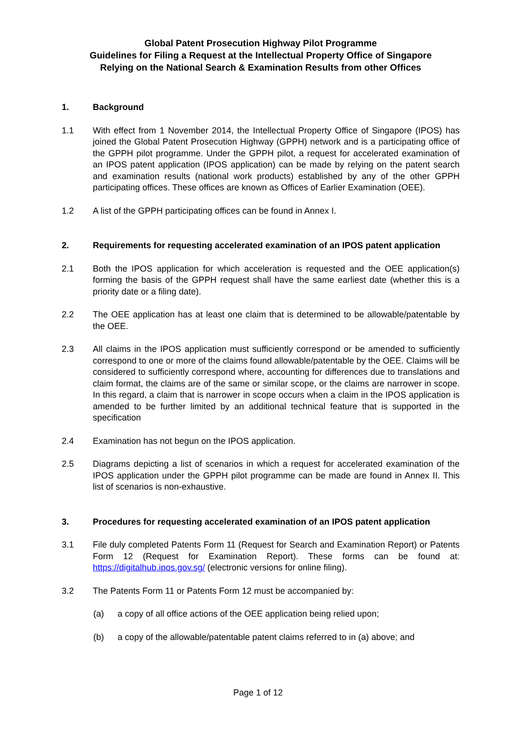Global Patent Prosecution Highway Pilot Programme
Guidelines for Filing a Request at the Intellectual Property Office of Singapore
Relying on the National Search & Examination Results from other Offices
1. Background
1.1 With effect from 1 November 2014, the Intellectual Property Office of Singapore (IPOS) has joined the Global Patent Prosecution Highway (GPPH) network and is a participating office of the GPPH pilot programme. Under the GPPH pilot, a request for accelerated examination of an IPOS patent application (IPOS application) can be made by relying on the patent search and examination results (national work products) established by any of the other GPPH participating offices. These offices are known as Offices of Earlier Examination (OEE).
1.2 A list of the GPPH participating offices can be found in Annex I.
2. Requirements for requesting accelerated examination of an IPOS patent application
2.1 Both the IPOS application for which acceleration is requested and the OEE application(s) forming the basis of the GPPH request shall have the same earliest date (whether this is a priority date or a filing date).
2.2 The OEE application has at least one claim that is determined to be allowable/patentable by the OEE.
2.3 All claims in the IPOS application must sufficiently correspond or be amended to sufficiently correspond to one or more of the claims found allowable/patentable by the OEE. Claims will be considered to sufficiently correspond where, accounting for differences due to translations and claim format, the claims are of the same or similar scope, or the claims are narrower in scope. In this regard, a claim that is narrower in scope occurs when a claim in the IPOS application is amended to be further limited by an additional technical feature that is supported in the specification
2.4 Examination has not begun on the IPOS application.
2.5 Diagrams depicting a list of scenarios in which a request for accelerated examination of the IPOS application under the GPPH pilot programme can be made are found in Annex II. This list of scenarios is non-exhaustive.
3. Procedures for requesting accelerated examination of an IPOS patent application
3.1 File duly completed Patents Form 11 (Request for Search and Examination Report) or Patents Form 12 (Request for Examination Report). These forms can be found at: https://digitalhub.ipos.gov.sg/ (electronic versions for online filing).
3.2 The Patents Form 11 or Patents Form 12 must be accompanied by:
(a) a copy of all office actions of the OEE application being relied upon;
(b) a copy of the allowable/patentable patent claims referred to in (a) above; and
Page 1 of 12